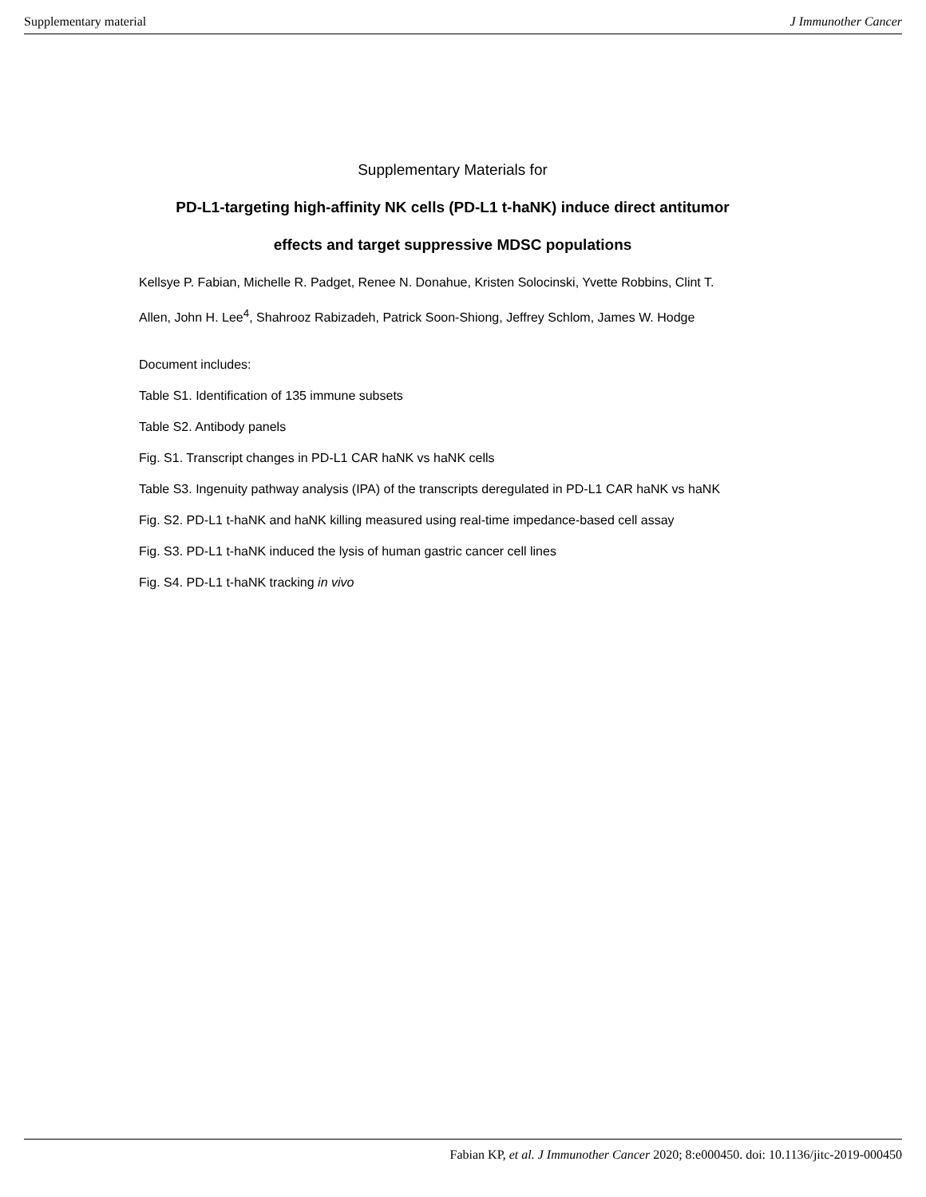Supplementary material J Immunother Cancer
Supplementary Materials for
PD-L1-targeting high-affinity NK cells (PD-L1 t-haNK) induce direct antitumor
effects and target suppressive MDSC populations
Kellsye P. Fabian, Michelle R. Padget, Renee N. Donahue, Kristen Solocinski, Yvette Robbins, Clint T.
Allen, John H. Lee<sup>4</sup>, Shahrooz Rabizadeh, Patrick Soon-Shiong, Jeffrey Schlom, James W. Hodge
Document includes:
Table S1. Identification of 135 immune subsets
Table S2. Antibody panels
Fig. S1. Transcript changes in PD-L1 CAR haNK vs haNK cells
Table S3. Ingenuity pathway analysis (IPA) of the transcripts deregulated in PD-L1 CAR haNK vs haNK
Fig. S2. PD-L1 t-haNK and haNK killing measured using real-time impedance-based cell assay
Fig. S3. PD-L1 t-haNK induced the lysis of human gastric cancer cell lines
Fig. S4. PD-L1 t-haNK tracking in vivo
Fabian KP, et al. J Immunother Cancer 2020; 8:e000450. doi: 10.1136/jitc-2019-000450